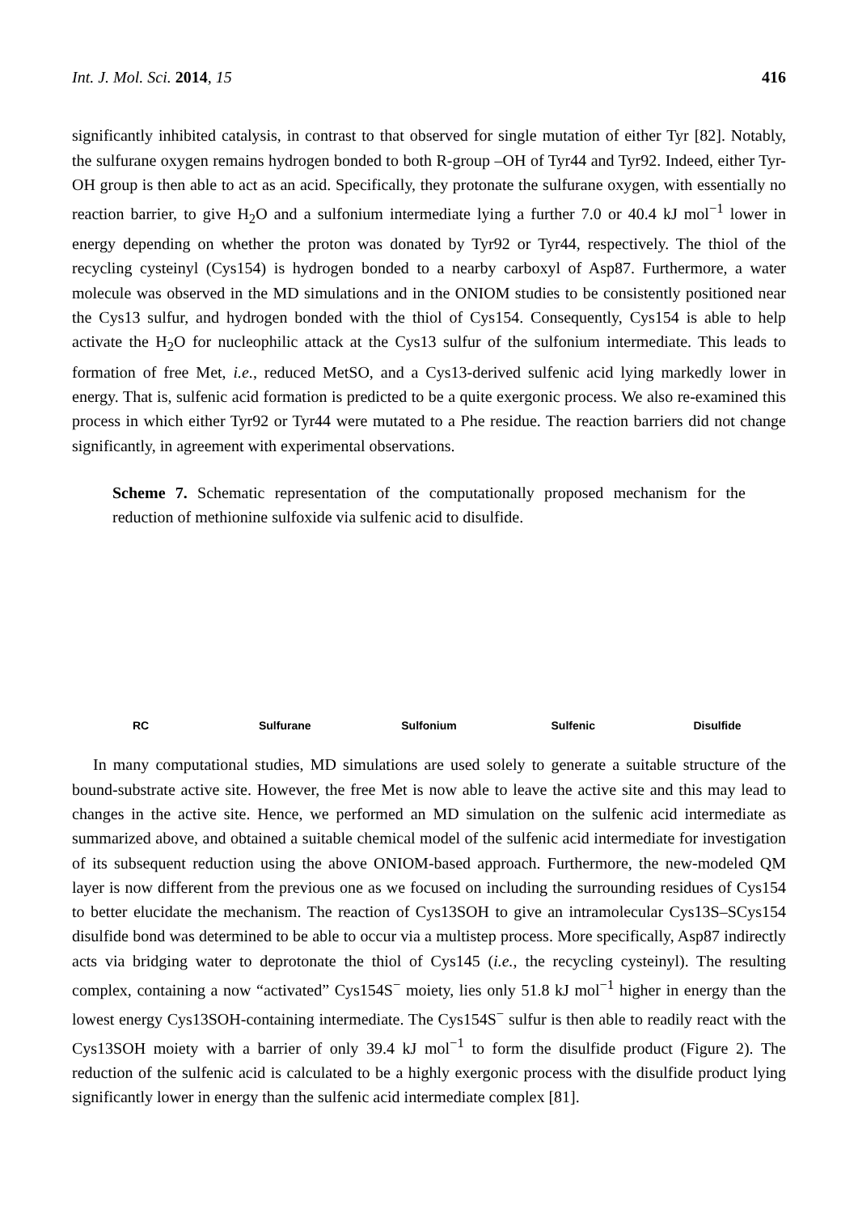Int. J. Mol. Sci. 2014, 15 416
significantly inhibited catalysis, in contrast to that observed for single mutation of either Tyr [82]. Notably, the sulfurane oxygen remains hydrogen bonded to both R-group –OH of Tyr44 and Tyr92. Indeed, either Tyr-OH group is then able to act as an acid. Specifically, they protonate the sulfurane oxygen, with essentially no reaction barrier, to give H<sub>2</sub>O and a sulfonium intermediate lying a further 7.0 or 40.4 kJ mol<sup>−1</sup> lower in energy depending on whether the proton was donated by Tyr92 or Tyr44, respectively. The thiol of the recycling cysteinyl (Cys154) is hydrogen bonded to a nearby carboxyl of Asp87. Furthermore, a water molecule was observed in the MD simulations and in the ONIOM studies to be consistently positioned near the Cys13 sulfur, and hydrogen bonded with the thiol of Cys154. Consequently, Cys154 is able to help activate the H<sub>2</sub>O for nucleophilic attack at the Cys13 sulfur of the sulfonium intermediate. This leads to formation of free Met, i.e., reduced MetSO, and a Cys13-derived sulfenic acid lying markedly lower in energy. That is, sulfenic acid formation is predicted to be a quite exergonic process. We also re-examined this process in which either Tyr92 or Tyr44 were mutated to a Phe residue. The reaction barriers did not change significantly, in agreement with experimental observations.
Scheme 7. Schematic representation of the computationally proposed mechanism for the reduction of methionine sulfoxide via sulfenic acid to disulfide.
RC
Sulfurane
Sulfonium
Sulfenic
Disulfide
In many computational studies, MD simulations are used solely to generate a suitable structure of the bound-substrate active site. However, the free Met is now able to leave the active site and this may lead to changes in the active site. Hence, we performed an MD simulation on the sulfenic acid intermediate as summarized above, and obtained a suitable chemical model of the sulfenic acid intermediate for investigation of its subsequent reduction using the above ONIOM-based approach. Furthermore, the new-modeled QM layer is now different from the previous one as we focused on including the surrounding residues of Cys154 to better elucidate the mechanism. The reaction of Cys13SOH to give an intramolecular Cys13S–SCys154 disulfide bond was determined to be able to occur via a multistep process. More specifically, Asp87 indirectly acts via bridging water to deprotonate the thiol of Cys145 (i.e., the recycling cysteinyl). The resulting complex, containing a now “activated” Cys154S<sup>−</sup> moiety, lies only 51.8 kJ mol<sup>−1</sup> higher in energy than the lowest energy Cys13SOH-containing intermediate. The Cys154S<sup>−</sup> sulfur is then able to readily react with the Cys13SOH moiety with a barrier of only 39.4 kJ mol<sup>−1</sup> to form the disulfide product (Figure 2). The reduction of the sulfenic acid is calculated to be a highly exergonic process with the disulfide product lying significantly lower in energy than the sulfenic acid intermediate complex [81].